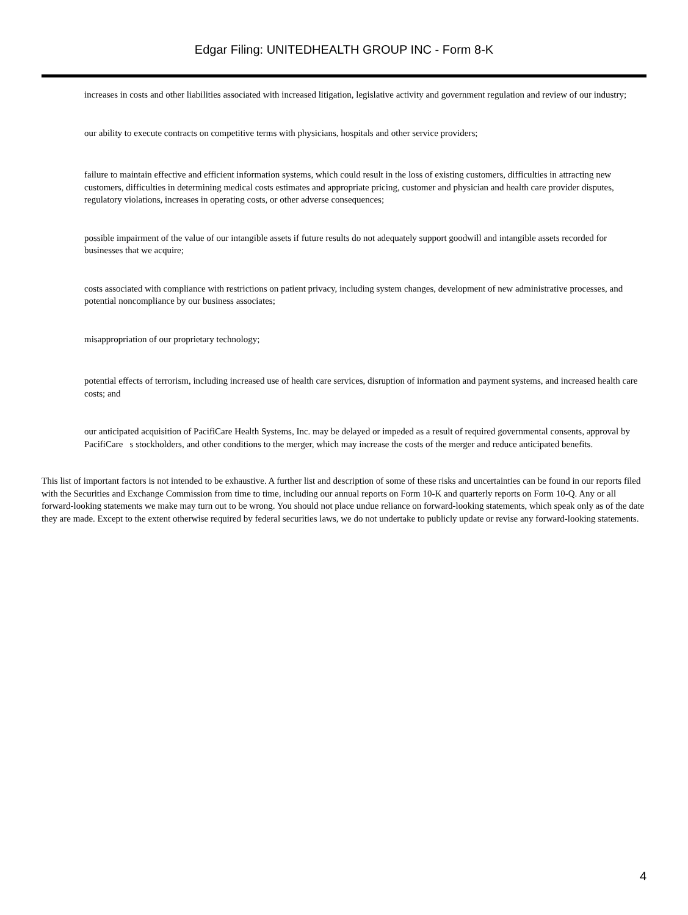Edgar Filing: UNITEDHEALTH GROUP INC - Form 8-K
increases in costs and other liabilities associated with increased litigation, legislative activity and government regulation and review of our industry;
our ability to execute contracts on competitive terms with physicians, hospitals and other service providers;
failure to maintain effective and efficient information systems, which could result in the loss of existing customers, difficulties in attracting new customers, difficulties in determining medical costs estimates and appropriate pricing, customer and physician and health care provider disputes, regulatory violations, increases in operating costs, or other adverse consequences;
possible impairment of the value of our intangible assets if future results do not adequately support goodwill and intangible assets recorded for businesses that we acquire;
costs associated with compliance with restrictions on patient privacy, including system changes, development of new administrative processes, and potential noncompliance by our business associates;
misappropriation of our proprietary technology;
potential effects of terrorism, including increased use of health care services, disruption of information and payment systems, and increased health care costs; and
our anticipated acquisition of PacifiCare Health Systems, Inc. may be delayed or impeded as a result of required governmental consents, approval by PacifiCare s stockholders, and other conditions to the merger, which may increase the costs of the merger and reduce anticipated benefits.
This list of important factors is not intended to be exhaustive. A further list and description of some of these risks and uncertainties can be found in our reports filed with the Securities and Exchange Commission from time to time, including our annual reports on Form 10-K and quarterly reports on Form 10-Q. Any or all forward-looking statements we make may turn out to be wrong. You should not place undue reliance on forward-looking statements, which speak only as of the date they are made. Except to the extent otherwise required by federal securities laws, we do not undertake to publicly update or revise any forward-looking statements.
4